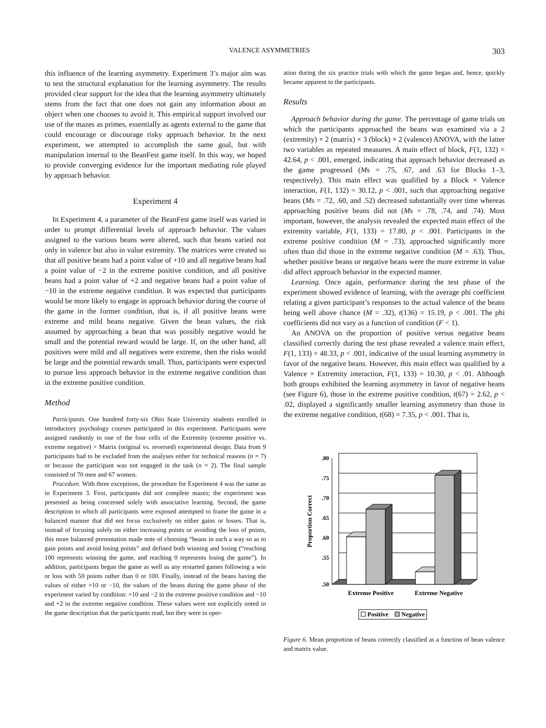VALENCE ASYMMETRIES 303
this influence of the learning asymmetry. Experiment 3’s major aim was to test the structural explanation for the learning asymmetry. The results provided clear support for the idea that the learning asymmetry ultimately stems from the fact that one does not gain any information about an object when one chooses to avoid it. This empirical support involved our use of the mazes as primes, essentially as agents external to the game that could encourage or discourage risky approach behavior. In the next experiment, we attempted to accomplish the same goal, but with manipulation internal to the BeanFest game itself. In this way, we hoped to provide converging evidence for the important mediating role played by approach behavior.
Experiment 4
In Experiment 4, a parameter of the BeanFest game itself was varied in order to prompt differential levels of approach behavior. The values assigned to the various beans were altered, such that beans varied not only in valence but also in value extremity. The matrices were created so that all positive beans had a point value of +10 and all negative beans had a point value of −2 in the extreme positive condition, and all positive beans had a point value of +2 and negative beans had a point value of −10 in the extreme negative condition. It was expected that participants would be more likely to engage in approach behavior during the course of the game in the former condition, that is, if all positive beans were extreme and mild beans negative. Given the bean values, the risk assumed by approaching a bean that was possibly negative would be small and the potential reward would be large. If, on the other hand, all positives were mild and all negatives were extreme, then the risks would be large and the potential rewards small. Thus, participants were expected to pursue less approach behavior in the extreme negative condition than in the extreme positive condition.
Method
Participants. One hundred forty-six Ohio State University students enrolled in introductory psychology courses participated in this experiment. Participants were assigned randomly to one of the four cells of the Extremity (extreme positive vs. extreme negative) × Matrix (original vs. reversed) experimental design. Data from 9 participants had to be excluded from the analyses either for technical reasons (n = 7) or because the participant was not engaged in the task (n = 2). The final sample consisted of 70 men and 67 women.
Procedure. With three exceptions, the procedure for Experiment 4 was the same as in Experiment 3. First, participants did not complete mazes; the experiment was presented as being concerned solely with associative learning. Second, the game description to which all participants were exposed attempted to frame the game in a balanced manner that did not focus exclusively on either gains or losses. That is, instead of focusing solely on either increasing points or avoiding the loss of points, this more balanced presentation made note of choosing “beans in such a way so as to gain points and avoid losing points” and defined both winning and losing (“reaching 100 represents winning the game, and reaching 0 represents losing the game”). In addition, participants began the game as well as any restarted games following a win or loss with 50 points rather than 0 or 100. Finally, instead of the beans having the values of either +10 or −10, the values of the beans during the game phase of the experiment varied by condition: +10 and −2 in the extreme positive condition and −10 and +2 in the extreme negative condition. These values were not explicitly noted in the game description that the participants read, but they were in oper-
ation during the six practice trials with which the game began and, hence, quickly became apparent to the participants.
Results
Approach behavior during the game. The percentage of game trials on which the participants approached the beans was examined via a 2 (extremity) × 2 (matrix) × 3 (block) × 2 (valence) ANOVA, with the latter two variables as repeated measures. A main effect of block, F(1, 132) = 42.64, p < .001, emerged, indicating that approach behavior decreased as the game progressed (Ms = .75, .67, and .63 for Blocks 1–3, respectively). This main effect was qualified by a Block × Valence interaction, F(1, 132) = 30.12, p < .001, such that approaching negative beans (Ms = .72, .60, and .52) decreased substantially over time whereas approaching positive beans did not (Ms = .78, .74, and .74). Most important, however, the analysis revealed the expected main effect of the extremity variable, F(1, 133) = 17.80, p < .001. Participants in the extreme positive condition (M = .73), approached significantly more often than did those in the extreme negative condition (M = .63). Thus, whether positive beans or negative beans were the more extreme in value did affect approach behavior in the expected manner.
Learning. Once again, performance during the test phase of the experiment showed evidence of learning, with the average phi coefficient relating a given participant’s responses to the actual valence of the beans being well above chance (M = .32), t(136) = 15.19, p < .001. The phi coefficients did not vary as a function of condition (F < 1).
An ANOVA on the proportion of positive versus negative beans classified correctly during the test phase revealed a valence main effect, F(1, 133) = 48.33, p < .001, indicative of the usual learning asymmetry in favor of the negative beans. However, this main effect was qualified by a Valence × Extremity interaction, F(1, 133) = 10.30, p < .01. Although both groups exhibited the learning asymmetry in favor of negative beans (see Figure 6), those in the extreme positive condition, t(67) = 2.62, p < .02, displayed a significantly smaller learning asymmetry than those in the extreme negative condition, t(68) = 7.35, p < .001. That is,
.80
.75
.70
.65
.60
.55
.50
Proportion Correct
Extreme Positive
Extreme Negative
Positive
Negative
Figure 6. Mean proportion of beans correctly classified as a function of bean valence and matrix value.